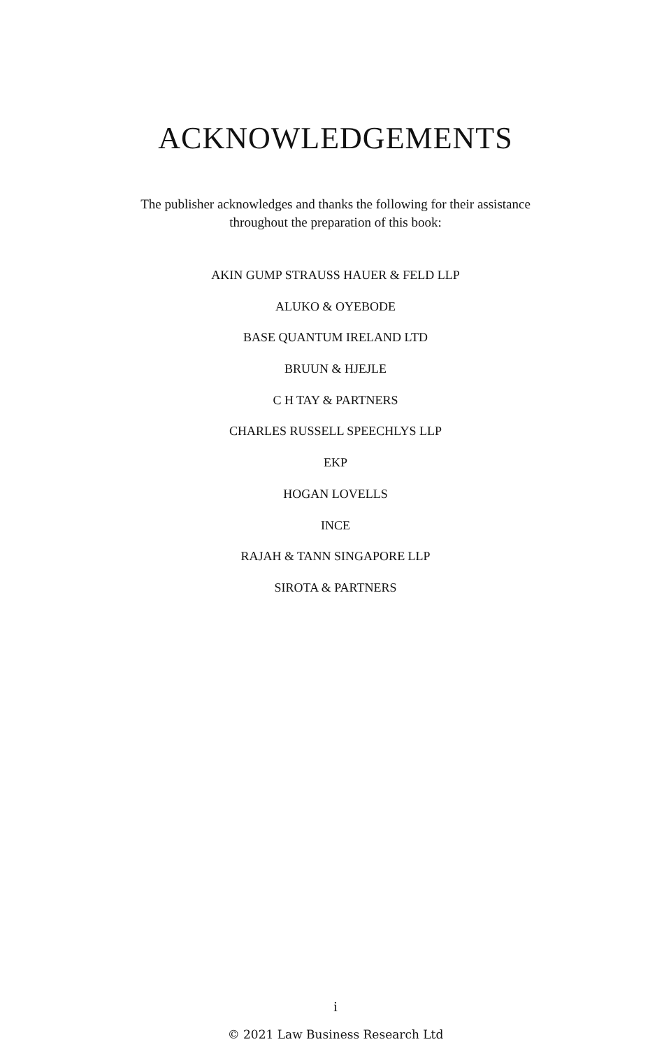ACKNOWLEDGEMENTS
The publisher acknowledges and thanks the following for their assistance
throughout the preparation of this book:
AKIN GUMP STRAUSS HAUER & FELD LLP
ALUKO & OYEBODE
BASE QUANTUM IRELAND LTD
BRUUN & HJEJLE
C H TAY & PARTNERS
CHARLES RUSSELL SPEECHLYS LLP
EKP
HOGAN LOVELLS
INCE
RAJAH & TANN SINGAPORE LLP
SIROTA & PARTNERS
i
© 2021 Law Business Research Ltd